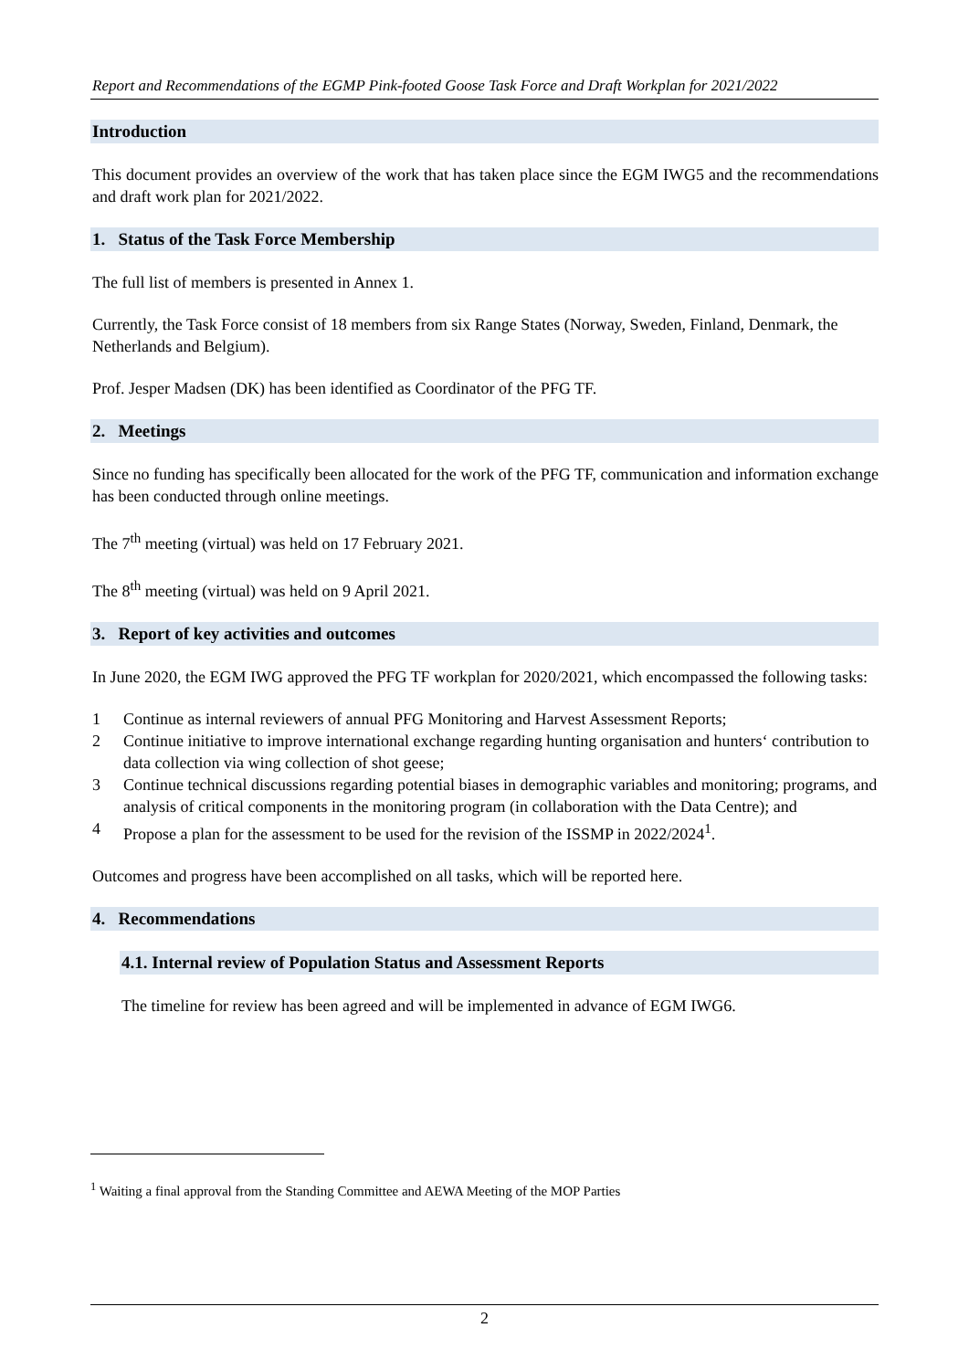Report and Recommendations of the EGMP Pink-footed Goose Task Force and Draft Workplan for 2021/2022
Introduction
This document provides an overview of the work that has taken place since the EGM IWG5 and the recommendations and draft work plan for 2021/2022.
1. Status of the Task Force Membership
The full list of members is presented in Annex 1.
Currently, the Task Force consist of 18 members from six Range States (Norway, Sweden, Finland, Denmark, the Netherlands and Belgium).
Prof. Jesper Madsen (DK) has been identified as Coordinator of the PFG TF.
2. Meetings
Since no funding has specifically been allocated for the work of the PFG TF, communication and information exchange has been conducted through online meetings.
The 7<sup>th</sup> meeting (virtual) was held on 17 February 2021.
The 8<sup>th</sup> meeting (virtual) was held on 9 April 2021.
3. Report of key activities and outcomes
In June 2020, the EGM IWG approved the PFG TF workplan for 2020/2021, which encompassed the following tasks:
1 Continue as internal reviewers of annual PFG Monitoring and Harvest Assessment Reports;
2 Continue initiative to improve international exchange regarding hunting organisation and hunters‘ contribution to data collection via wing collection of shot geese;
3 Continue technical discussions regarding potential biases in demographic variables and monitoring; programs, and analysis of critical components in the monitoring program (in collaboration with the Data Centre); and
4 Propose a plan for the assessment to be used for the revision of the ISSMP in 2022/2024<sup>1</sup>.
Outcomes and progress have been accomplished on all tasks, which will be reported here.
4. Recommendations
4.1. Internal review of Population Status and Assessment Reports
The timeline for review has been agreed and will be implemented in advance of EGM IWG6.
<sup>1</sup> Waiting a final approval from the Standing Committee and AEWA Meeting of the MOP Parties
2